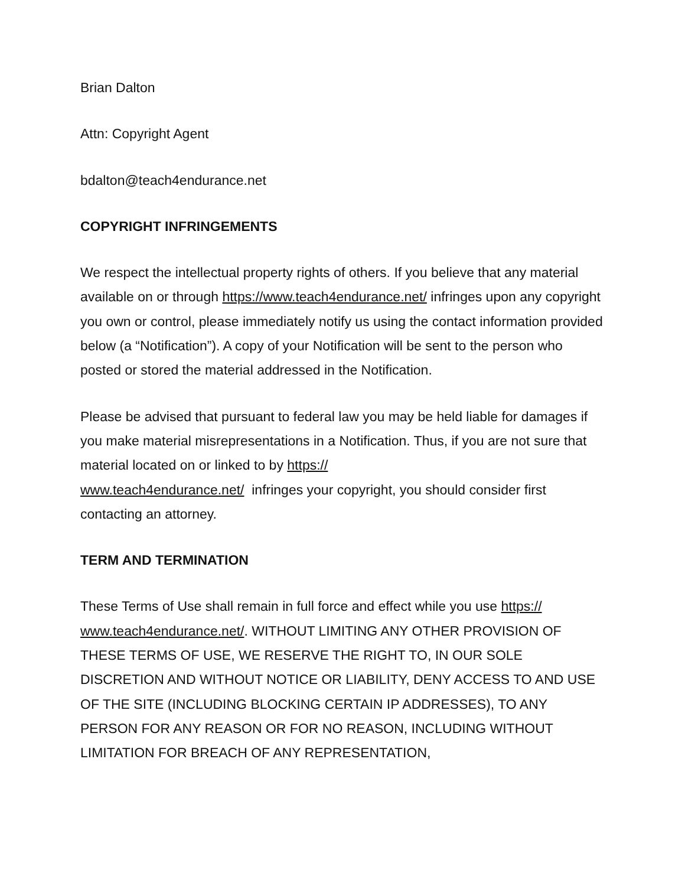Brian Dalton
Attn: Copyright Agent
bdalton@teach4endurance.net
COPYRIGHT INFRINGEMENTS
We respect the intellectual property rights of others. If you believe that any material available on or through https://www.teach4endurance.net/ infringes upon any copyright you own or control, please immediately notify us using the contact information provided below (a “Notification”). A copy of your Notification will be sent to the person who posted or stored the material addressed in the Notification.
Please be advised that pursuant to federal law you may be held liable for damages if you make material misrepresentations in a Notification. Thus, if you are not sure that material located on or linked to by https://
www.teach4endurance.net/ infringes your copyright, you should consider first contacting an attorney.
TERM AND TERMINATION
These Terms of Use shall remain in full force and effect while you use https://
www.teach4endurance.net/. WITHOUT LIMITING ANY OTHER PROVISION OF THESE TERMS OF USE, WE RESERVE THE RIGHT TO, IN OUR SOLE DISCRETION AND WITHOUT NOTICE OR LIABILITY, DENY ACCESS TO AND USE OF THE SITE (INCLUDING BLOCKING CERTAIN IP ADDRESSES), TO ANY PERSON FOR ANY REASON OR FOR NO REASON, INCLUDING WITHOUT LIMITATION FOR BREACH OF ANY REPRESENTATION,